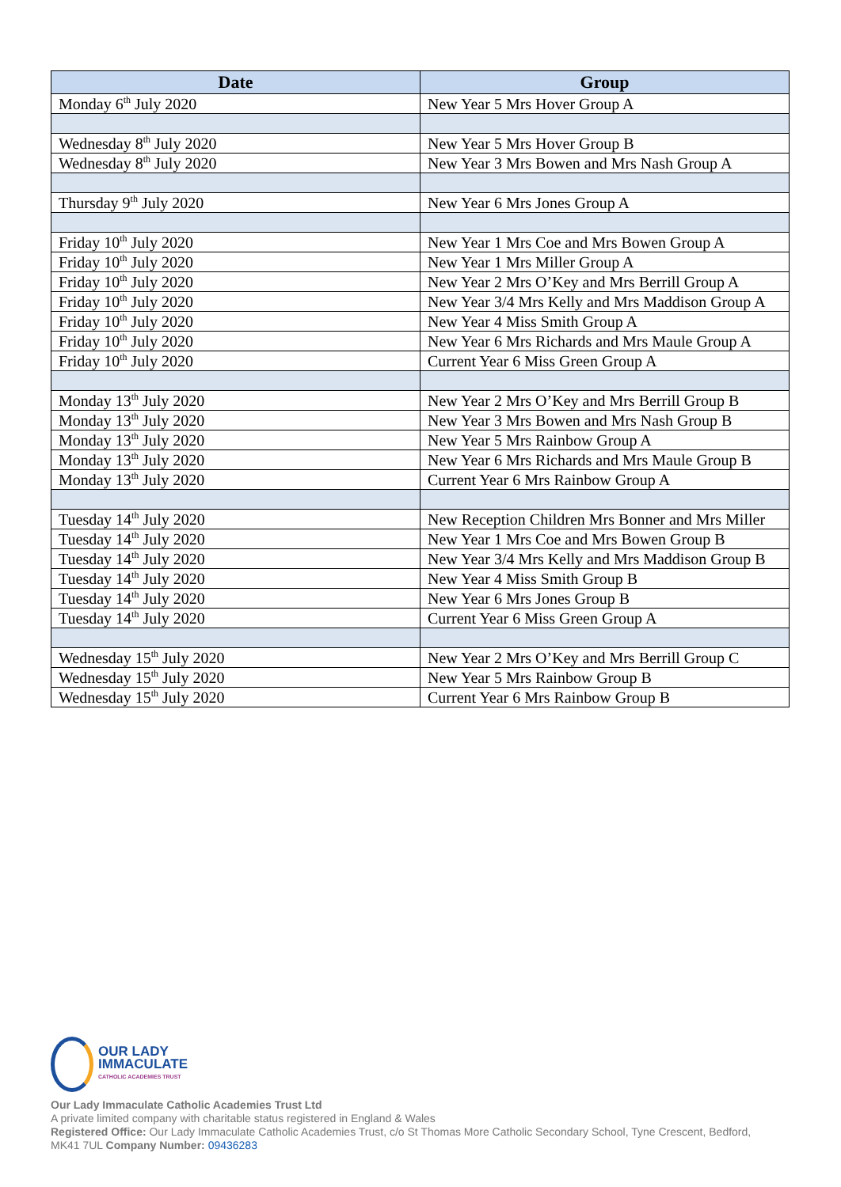| Date | Group |
| --- | --- |
| Monday 6<sup>th</sup> July 2020 | New Year 5 Mrs Hover Group A |
| Wednesday 8<sup>th</sup> July 2020 | New Year 5 Mrs Hover Group B |
| Wednesday 8<sup>th</sup> July 2020 | New Year 3 Mrs Bowen and Mrs Nash Group A |
| Thursday 9<sup>th</sup> July 2020 | New Year 6 Mrs Jones Group A |
| Friday 10<sup>th</sup> July 2020 | New Year 1 Mrs Coe and Mrs Bowen Group A |
| Friday 10<sup>th</sup> July 2020 | New Year 1 Mrs Miller Group A |
| Friday 10<sup>th</sup> July 2020 | New Year 2 Mrs O’Key and Mrs Berrill Group A |
| Friday 10<sup>th</sup> July 2020 | New Year 3/4 Mrs Kelly and Mrs Maddison Group A |
| Friday 10<sup>th</sup> July 2020 | New Year 4 Miss Smith Group A |
| Friday 10<sup>th</sup> July 2020 | New Year 6 Mrs Richards and Mrs Maule Group A |
| Friday 10<sup>th</sup> July 2020 | Current Year 6 Miss Green Group A |
| Monday 13<sup>th</sup> July 2020 | New Year 2 Mrs O’Key and Mrs Berrill Group B |
| Monday 13<sup>th</sup> July 2020 | New Year 3 Mrs Bowen and Mrs Nash Group B |
| Monday 13<sup>th</sup> July 2020 | New Year 5 Mrs Rainbow Group A |
| Monday 13<sup>th</sup> July 2020 | New Year 6 Mrs Richards and Mrs Maule Group B |
| Monday 13<sup>th</sup> July 2020 | Current Year 6 Mrs Rainbow Group A |
| Tuesday 14<sup>th</sup> July 2020 | New Reception Children Mrs Bonner and Mrs Miller |
| Tuesday 14<sup>th</sup> July 2020 | New Year 1 Mrs Coe and Mrs Bowen Group B |
| Tuesday 14<sup>th</sup> July 2020 | New Year 3/4 Mrs Kelly and Mrs Maddison Group B |
| Tuesday 14<sup>th</sup> July 2020 | New Year 4 Miss Smith Group B |
| Tuesday 14<sup>th</sup> July 2020 | New Year 6 Mrs Jones Group B |
| Tuesday 14<sup>th</sup> July 2020 | Current Year 6 Miss Green Group A |
| Wednesday 15<sup>th</sup> July 2020 | New Year 2 Mrs O’Key and Mrs Berrill Group C |
| Wednesday 15<sup>th</sup> July 2020 | New Year 5 Mrs Rainbow Group B |
| Wednesday 15<sup>th</sup> July 2020 | Current Year 6 Mrs Rainbow Group B |
OUR LADY
IMMACULATE
CATHOLIC ACADEMIES TRUST
Our Lady Immaculate Catholic Academies Trust Ltd
A private limited company with charitable status registered in England & Wales
Registered Office: Our Lady Immaculate Catholic Academies Trust, c/o St Thomas More Catholic Secondary School, Tyne Crescent, Bedford, MK41 7UL Company Number: 09436283